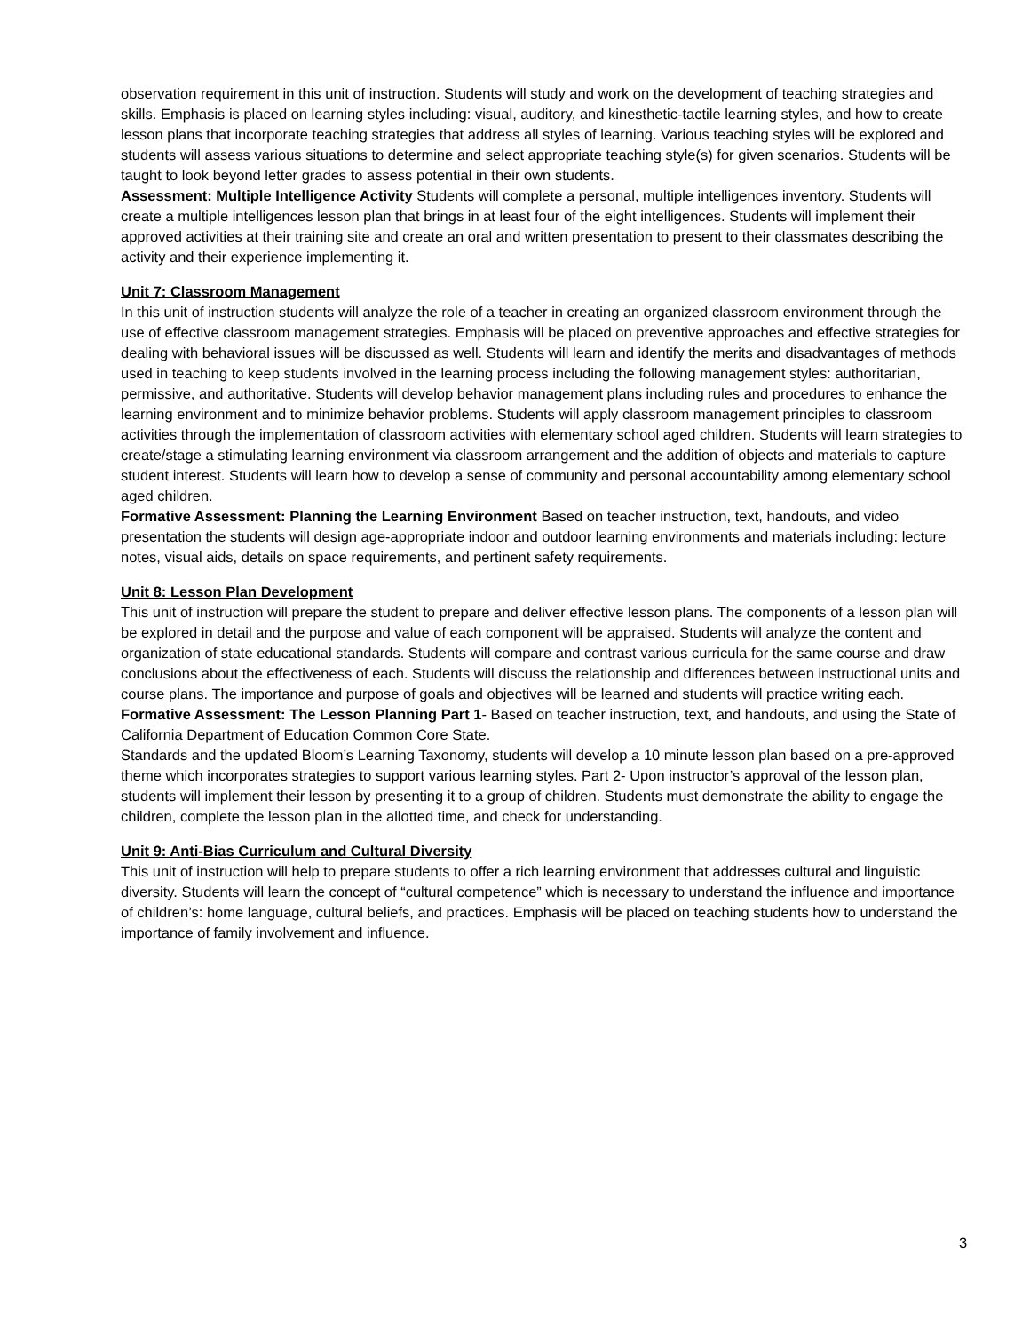observation requirement in this unit of instruction. Students will study and work on the development of teaching strategies and skills. Emphasis is placed on learning styles including: visual, auditory, and kinesthetic-tactile learning styles, and how to create lesson plans that incorporate teaching strategies that address all styles of learning. Various teaching styles will be explored and students will assess various situations to determine and select appropriate teaching style(s) for given scenarios. Students will be taught to look beyond letter grades to assess potential in their own students.
Assessment: Multiple Intelligence Activity Students will complete a personal, multiple intelligences inventory. Students will create a multiple intelligences lesson plan that brings in at least four of the eight intelligences. Students will implement their approved activities at their training site and create an oral and written presentation to present to their classmates describing the activity and their experience implementing it.
Unit 7: Classroom Management
In this unit of instruction students will analyze the role of a teacher in creating an organized classroom environment through the use of effective classroom management strategies. Emphasis will be placed on preventive approaches and effective strategies for dealing with behavioral issues will be discussed as well. Students will learn and identify the merits and disadvantages of methods used in teaching to keep students involved in the learning process including the following management styles: authoritarian, permissive, and authoritative. Students will develop behavior management plans including rules and procedures to enhance the learning environment and to minimize behavior problems. Students will apply classroom management principles to classroom activities through the implementation of classroom activities with elementary school aged children. Students will learn strategies to create/stage a stimulating learning environment via classroom arrangement and the addition of objects and materials to capture student interest. Students will learn how to develop a sense of community and personal accountability among elementary school aged children.
Formative Assessment: Planning the Learning Environment Based on teacher instruction, text, handouts, and video presentation the students will design age-appropriate indoor and outdoor learning environments and materials including: lecture notes, visual aids, details on space requirements, and pertinent safety requirements.
Unit 8: Lesson Plan Development
This unit of instruction will prepare the student to prepare and deliver effective lesson plans. The components of a lesson plan will be explored in detail and the purpose and value of each component will be appraised. Students will analyze the content and organization of state educational standards. Students will compare and contrast various curricula for the same course and draw conclusions about the effectiveness of each. Students will discuss the relationship and differences between instructional units and course plans. The importance and purpose of goals and objectives will be learned and students will practice writing each.
Formative Assessment: The Lesson Planning Part 1- Based on teacher instruction, text, and handouts, and using the State of California Department of Education Common Core State.
Standards and the updated Bloom’s Learning Taxonomy, students will develop a 10 minute lesson plan based on a pre-approved theme which incorporates strategies to support various learning styles. Part 2- Upon instructor’s approval of the lesson plan, students will implement their lesson by presenting it to a group of children. Students must demonstrate the ability to engage the children, complete the lesson plan in the allotted time, and check for understanding.
Unit 9: Anti-Bias Curriculum and Cultural Diversity
This unit of instruction will help to prepare students to offer a rich learning environment that addresses cultural and linguistic diversity. Students will learn the concept of “cultural competence” which is necessary to understand the influence and importance of children’s: home language, cultural beliefs, and practices. Emphasis will be placed on teaching students how to understand the importance of family involvement and influence.
3